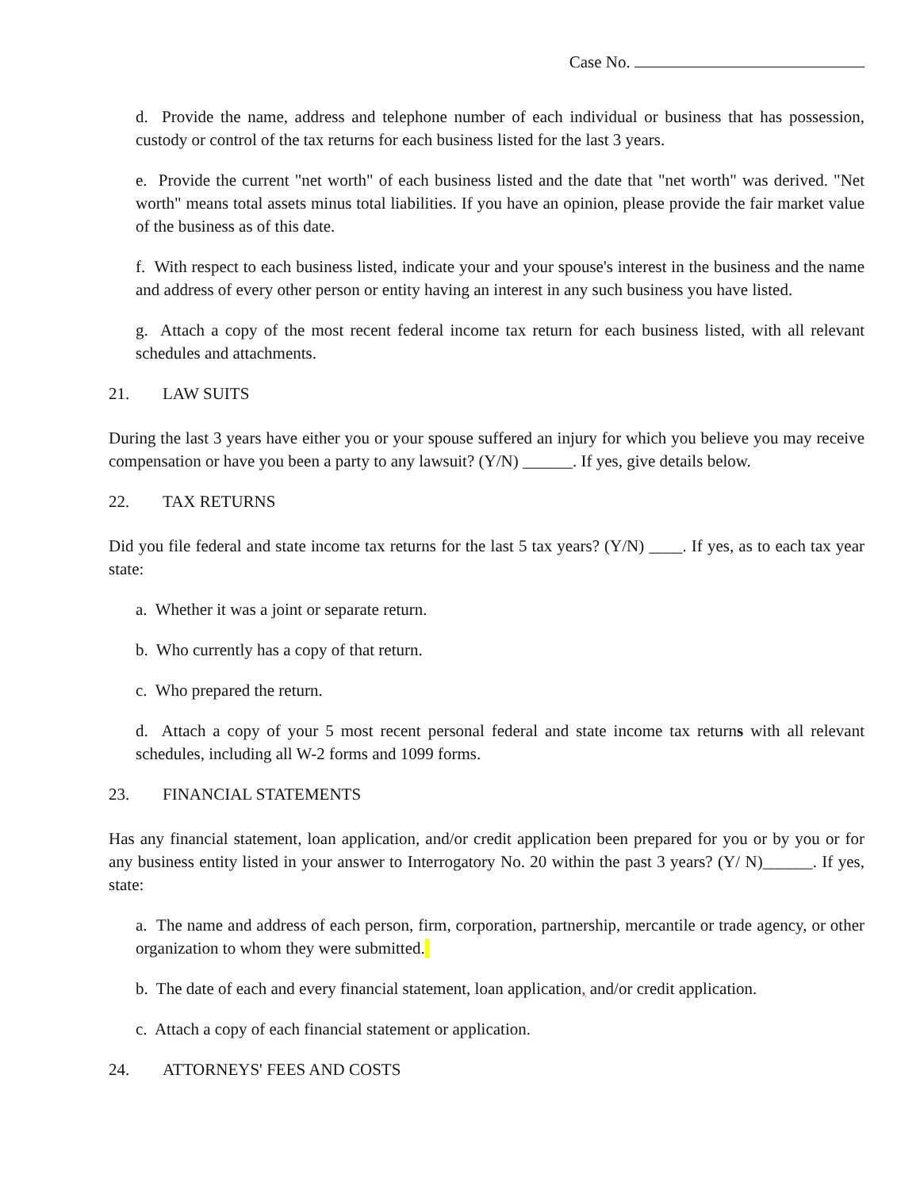Case No.
d. Provide the name, address and telephone number of each individual or business that has possession, custody or control of the tax returns for each business listed for the last 3 years.
e. Provide the current "net worth" of each business listed and the date that "net worth" was derived. "Net worth" means total assets minus total liabilities. If you have an opinion, please provide the fair market value of the business as of this date.
f. With respect to each business listed, indicate your and your spouse's interest in the business and the name and address of every other person or entity having an interest in any such business you have listed.
g. Attach a copy of the most recent federal income tax return for each business listed, with all relevant schedules and attachments.
21. LAW SUITS
During the last 3 years have either you or your spouse suffered an injury for which you believe you may receive compensation or have you been a party to any lawsuit? (Y/N) ______. If yes, give details below.
22. TAX RETURNS
Did you file federal and state income tax returns for the last 5 tax years? (Y/N) ____. If yes, as to each tax year state:
a. Whether it was a joint or separate return.
b. Who currently has a copy of that return.
c. Who prepared the return.
d. Attach a copy of your 5 most recent personal federal and state income tax returns with all relevant schedules, including all W-2 forms and 1099 forms.
23. FINANCIAL STATEMENTS
Has any financial statement, loan application, and/or credit application been prepared for you or by you or for any business entity listed in your answer to Interrogatory No. 20 within the past 3 years? (Y/ N)______. If yes, state:
a. The name and address of each person, firm, corporation, partnership, mercantile or trade agency, or other organization to whom they were submitted.
b. The date of each and every financial statement, loan application, and/or credit application.
c. Attach a copy of each financial statement or application.
24. ATTORNEYS' FEES AND COSTS